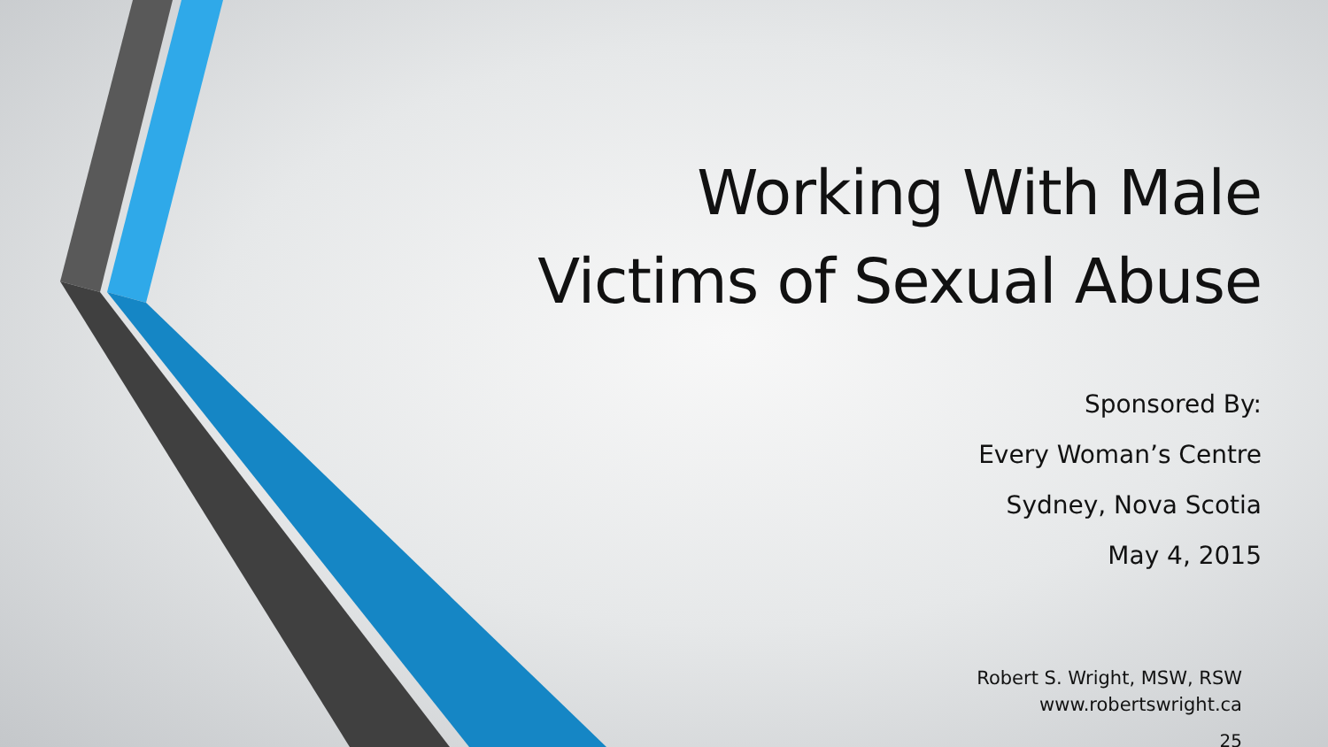Working With Male
Victims of Sexual Abuse
Sponsored By:
Every Woman’s Centre
Sydney, Nova Scotia
May 4, 2015
Robert S. Wright, MSW, RSW
www.robertswright.ca
25